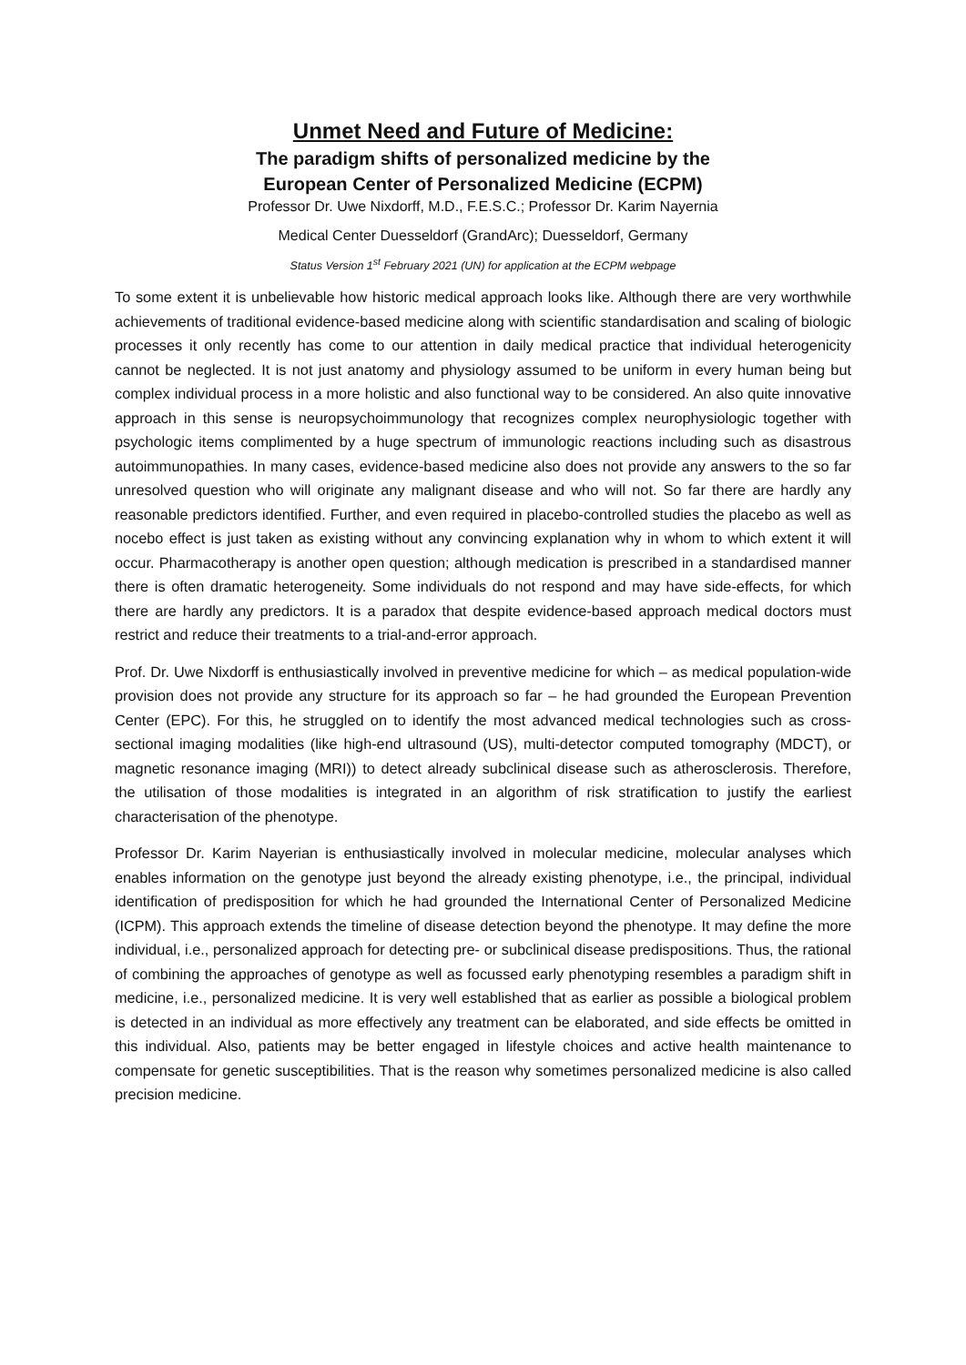Unmet Need and Future of Medicine:
The paradigm shifts of personalized medicine by the
European Center of Personalized Medicine (ECPM)
Professor Dr. Uwe Nixdorff, M.D., F.E.S.C.; Professor Dr. Karim Nayernia
Medical Center Duesseldorf (GrandArc); Duesseldorf, Germany
Status Version 1<sup>st</sup> February 2021 (UN) for application at the ECPM webpage
To some extent it is unbelievable how historic medical approach looks like. Although there are very worthwhile achievements of traditional evidence-based medicine along with scientific standardisation and scaling of biologic processes it only recently has come to our attention in daily medical practice that individual heterogenicity cannot be neglected. It is not just anatomy and physiology assumed to be uniform in every human being but complex individual process in a more holistic and also functional way to be considered. An also quite innovative approach in this sense is neuropsychoimmunology that recognizes complex neurophysiologic together with psychologic items complimented by a huge spectrum of immunologic reactions including such as disastrous autoimmunopathies. In many cases, evidence-based medicine also does not provide any answers to the so far unresolved question who will originate any malignant disease and who will not. So far there are hardly any reasonable predictors identified. Further, and even required in placebo-controlled studies the placebo as well as nocebo effect is just taken as existing without any convincing explanation why in whom to which extent it will occur. Pharmacotherapy is another open question; although medication is prescribed in a standardised manner there is often dramatic heterogeneity. Some individuals do not respond and may have side-effects, for which there are hardly any predictors. It is a paradox that despite evidence-based approach medical doctors must restrict and reduce their treatments to a trial-and-error approach.
Prof. Dr. Uwe Nixdorff is enthusiastically involved in preventive medicine for which – as medical population-wide provision does not provide any structure for its approach so far – he had grounded the European Prevention Center (EPC). For this, he struggled on to identify the most advanced medical technologies such as cross-sectional imaging modalities (like high-end ultrasound (US), multi-detector computed tomography (MDCT), or magnetic resonance imaging (MRI)) to detect already subclinical disease such as atherosclerosis. Therefore, the utilisation of those modalities is integrated in an algorithm of risk stratification to justify the earliest characterisation of the phenotype.
Professor Dr. Karim Nayerian is enthusiastically involved in molecular medicine, molecular analyses which enables information on the genotype just beyond the already existing phenotype, i.e., the principal, individual identification of predisposition for which he had grounded the International Center of Personalized Medicine (ICPM). This approach extends the timeline of disease detection beyond the phenotype. It may define the more individual, i.e., personalized approach for detecting pre- or subclinical disease predispositions. Thus, the rational of combining the approaches of genotype as well as focussed early phenotyping resembles a paradigm shift in medicine, i.e., personalized medicine. It is very well established that as earlier as possible a biological problem is detected in an individual as more effectively any treatment can be elaborated, and side effects be omitted in this individual. Also, patients may be better engaged in lifestyle choices and active health maintenance to compensate for genetic susceptibilities. That is the reason why sometimes personalized medicine is also called precision medicine.